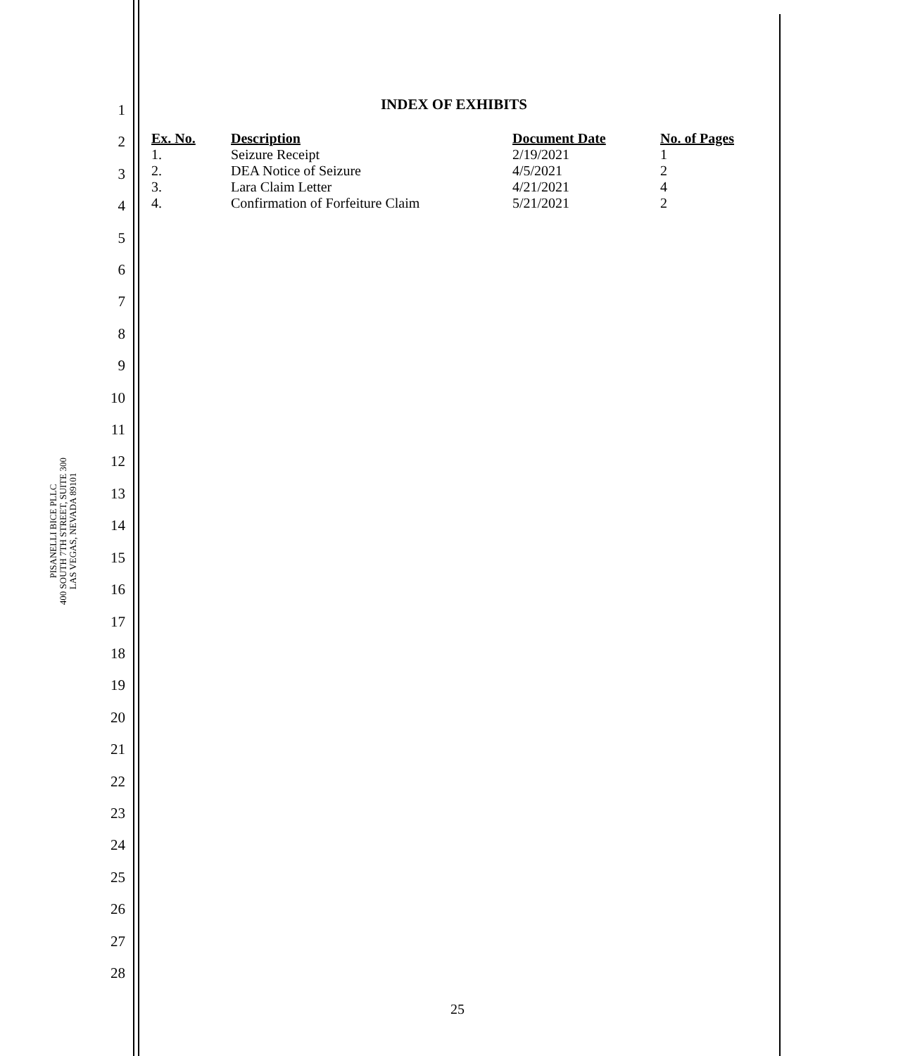PISANELLI BICE PLLC
400 SOUTH 7TH STREET, SUITE 300
LAS VEGAS, NEVADA 89101
1
2
3
4
5
6
7
8
9
10
11
12
13
14
15
16
17
18
19
20
21
22
23
24
25
26
27
28
INDEX OF EXHIBITS
| Ex. No. | Description | Document Date | No. of Pages |
| --- | --- | --- | --- |
| 1. | Seizure Receipt | 2/19/2021 | 1 |
| 2. | DEA Notice of Seizure | 4/5/2021 | 2 |
| 3. | Lara Claim Letter | 4/21/2021 | 4 |
| 4. | Confirmation of Forfeiture Claim | 5/21/2021 | 2 |
25